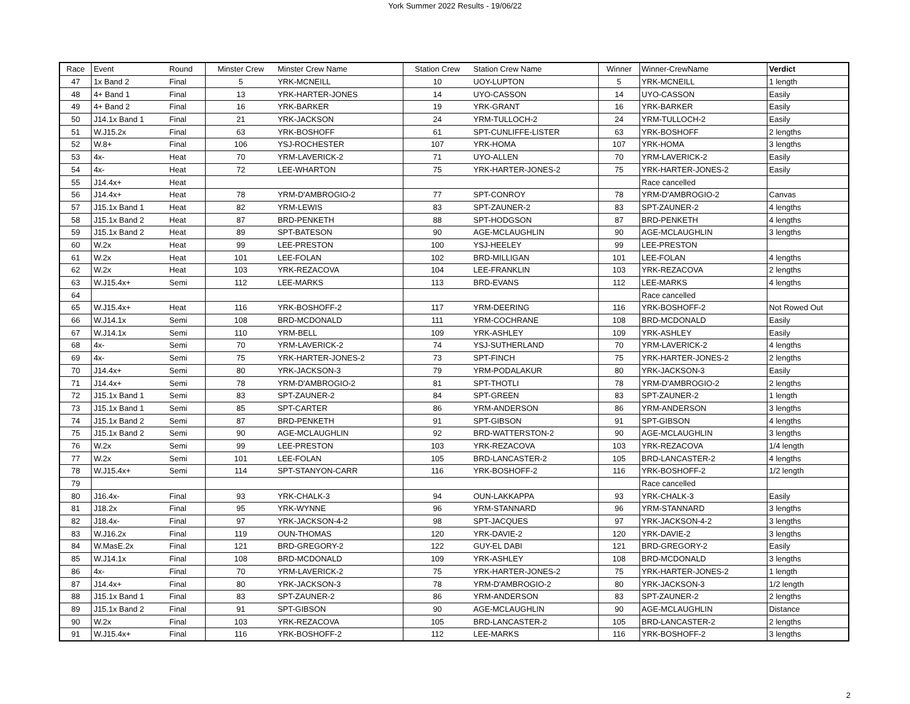York Summer 2022 Results - 19/06/22
| Race | Event | Round | Minster Crew | Minster Crew Name | Station Crew | Station Crew Name | Winner | Winner-CrewName | Verdict |
| --- | --- | --- | --- | --- | --- | --- | --- | --- | --- |
| 47 | 1x Band 2 | Final | 5 | YRK-MCNEILL | 10 | UOY-LUPTON | 5 | YRK-MCNEILL | 1 length |
| 48 | 4+ Band 1 | Final | 13 | YRK-HARTER-JONES | 14 | UYO-CASSON | 14 | UYO-CASSON | Easily |
| 49 | 4+ Band 2 | Final | 16 | YRK-BARKER | 19 | YRK-GRANT | 16 | YRK-BARKER | Easily |
| 50 | J14.1x Band 1 | Final | 21 | YRK-JACKSON | 24 | YRM-TULLOCH-2 | 24 | YRM-TULLOCH-2 | Easily |
| 51 | W.J15.2x | Final | 63 | YRK-BOSHOFF | 61 | SPT-CUNLIFFE-LISTER | 63 | YRK-BOSHOFF | 2 lengths |
| 52 | W.8+ | Final | 106 | YSJ-ROCHESTER | 107 | YRK-HOMA | 107 | YRK-HOMA | 3 lengths |
| 53 | 4x- | Heat | 70 | YRM-LAVERICK-2 | 71 | UYO-ALLEN | 70 | YRM-LAVERICK-2 | Easily |
| 54 | 4x- | Heat | 72 | LEE-WHARTON | 75 | YRK-HARTER-JONES-2 | 75 | YRK-HARTER-JONES-2 | Easily |
| 55 | J14.4x+ | Heat | | | | | | Race cancelled | |
| 56 | J14.4x+ | Heat | 78 | YRM-D'AMBROGIO-2 | 77 | SPT-CONROY | 78 | YRM-D'AMBROGIO-2 | Canvas |
| 57 | J15.1x Band 1 | Heat | 82 | YRM-LEWIS | 83 | SPT-ZAUNER-2 | 83 | SPT-ZAUNER-2 | 4 lengths |
| 58 | J15.1x Band 2 | Heat | 87 | BRD-PENKETH | 88 | SPT-HODGSON | 87 | BRD-PENKETH | 4 lengths |
| 59 | J15.1x Band 2 | Heat | 89 | SPT-BATESON | 90 | AGE-MCLAUGHLIN | 90 | AGE-MCLAUGHLIN | 3 lengths |
| 60 | W.2x | Heat | 99 | LEE-PRESTON | 100 | YSJ-HEELEY | 99 | LEE-PRESTON | |
| 61 | W.2x | Heat | 101 | LEE-FOLAN | 102 | BRD-MILLIGAN | 101 | LEE-FOLAN | 4 lengths |
| 62 | W.2x | Heat | 103 | YRK-REZACOVA | 104 | LEE-FRANKLIN | 103 | YRK-REZACOVA | 2 lengths |
| 63 | W.J15.4x+ | Semi | 112 | LEE-MARKS | 113 | BRD-EVANS | 112 | LEE-MARKS | 4 lengths |
| 64 | | | | | | | | Race cancelled | |
| 65 | W.J15.4x+ | Heat | 116 | YRK-BOSHOFF-2 | 117 | YRM-DEERING | 116 | YRK-BOSHOFF-2 | Not Rowed Out |
| 66 | W.J14.1x | Semi | 108 | BRD-MCDONALD | 111 | YRM-COCHRANE | 108 | BRD-MCDONALD | Easily |
| 67 | W.J14.1x | Semi | 110 | YRM-BELL | 109 | YRK-ASHLEY | 109 | YRK-ASHLEY | Easily |
| 68 | 4x- | Semi | 70 | YRM-LAVERICK-2 | 74 | YSJ-SUTHERLAND | 70 | YRM-LAVERICK-2 | 4 lengths |
| 69 | 4x- | Semi | 75 | YRK-HARTER-JONES-2 | 73 | SPT-FINCH | 75 | YRK-HARTER-JONES-2 | 2 lengths |
| 70 | J14.4x+ | Semi | 80 | YRK-JACKSON-3 | 79 | YRM-PODALAKUR | 80 | YRK-JACKSON-3 | Easily |
| 71 | J14.4x+ | Semi | 78 | YRM-D'AMBROGIO-2 | 81 | SPT-THOTLI | 78 | YRM-D'AMBROGIO-2 | 2 lengths |
| 72 | J15.1x Band 1 | Semi | 83 | SPT-ZAUNER-2 | 84 | SPT-GREEN | 83 | SPT-ZAUNER-2 | 1 length |
| 73 | J15.1x Band 1 | Semi | 85 | SPT-CARTER | 86 | YRM-ANDERSON | 86 | YRM-ANDERSON | 3 lengths |
| 74 | J15.1x Band 2 | Semi | 87 | BRD-PENKETH | 91 | SPT-GIBSON | 91 | SPT-GIBSON | 4 lengths |
| 75 | J15.1x Band 2 | Semi | 90 | AGE-MCLAUGHLIN | 92 | BRD-WATTERSTON-2 | 90 | AGE-MCLAUGHLIN | 3 lengths |
| 76 | W.2x | Semi | 99 | LEE-PRESTON | 103 | YRK-REZACOVA | 103 | YRK-REZACOVA | 1/4 length |
| 77 | W.2x | Semi | 101 | LEE-FOLAN | 105 | BRD-LANCASTER-2 | 105 | BRD-LANCASTER-2 | 4 lengths |
| 78 | W.J15.4x+ | Semi | 114 | SPT-STANYON-CARR | 116 | YRK-BOSHOFF-2 | 116 | YRK-BOSHOFF-2 | 1/2 length |
| 79 | | | | | | | | Race cancelled | |
| 80 | J16.4x- | Final | 93 | YRK-CHALK-3 | 94 | OUN-LAKKAPPA | 93 | YRK-CHALK-3 | Easily |
| 81 | J18.2x | Final | 95 | YRK-WYNNE | 96 | YRM-STANNARD | 96 | YRM-STANNARD | 3 lengths |
| 82 | J18.4x- | Final | 97 | YRK-JACKSON-4-2 | 98 | SPT-JACQUES | 97 | YRK-JACKSON-4-2 | 3 lengths |
| 83 | W.J16.2x | Final | 119 | OUN-THOMAS | 120 | YRK-DAVIE-2 | 120 | YRK-DAVIE-2 | 3 lengths |
| 84 | W.MasE.2x | Final | 121 | BRD-GREGORY-2 | 122 | GUY-EL DABI | 121 | BRD-GREGORY-2 | Easily |
| 85 | W.J14.1x | Final | 108 | BRD-MCDONALD | 109 | YRK-ASHLEY | 108 | BRD-MCDONALD | 3 lengths |
| 86 | 4x- | Final | 70 | YRM-LAVERICK-2 | 75 | YRK-HARTER-JONES-2 | 75 | YRK-HARTER-JONES-2 | 1 length |
| 87 | J14.4x+ | Final | 80 | YRK-JACKSON-3 | 78 | YRM-D'AMBROGIO-2 | 80 | YRK-JACKSON-3 | 1/2 length |
| 88 | J15.1x Band 1 | Final | 83 | SPT-ZAUNER-2 | 86 | YRM-ANDERSON | 83 | SPT-ZAUNER-2 | 2 lengths |
| 89 | J15.1x Band 2 | Final | 91 | SPT-GIBSON | 90 | AGE-MCLAUGHLIN | 90 | AGE-MCLAUGHLIN | Distance |
| 90 | W.2x | Final | 103 | YRK-REZACOVA | 105 | BRD-LANCASTER-2 | 105 | BRD-LANCASTER-2 | 2 lengths |
| 91 | W.J15.4x+ | Final | 116 | YRK-BOSHOFF-2 | 112 | LEE-MARKS | 116 | YRK-BOSHOFF-2 | 3 lengths |
2